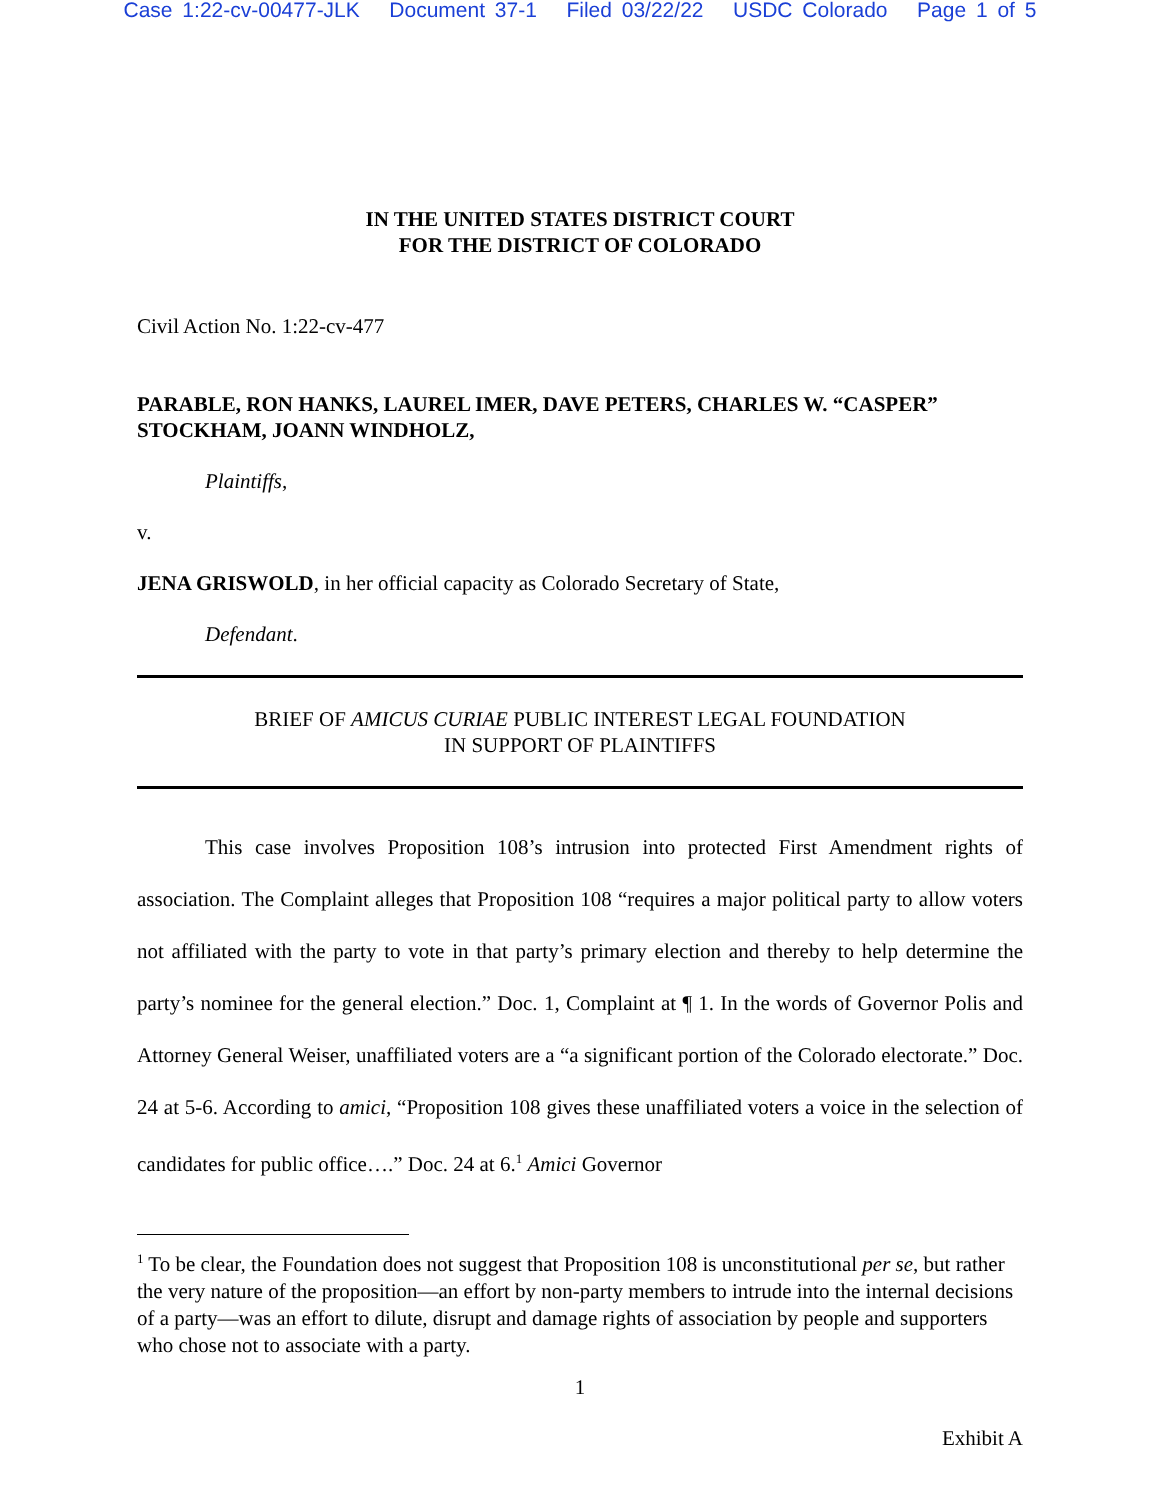Case 1:22-cv-00477-JLK Document 37-1 Filed 03/22/22 USDC Colorado Page 1 of 5
IN THE UNITED STATES DISTRICT COURT
FOR THE DISTRICT OF COLORADO
Civil Action No. 1:22-cv-477
PARABLE, RON HANKS, LAUREL IMER, DAVE PETERS, CHARLES W. “CASPER” STOCKHAM, JOANN WINDHOLZ,
Plaintiffs,
v.
JENA GRISWOLD, in her official capacity as Colorado Secretary of State,
Defendant.
BRIEF OF AMICUS CURIAE PUBLIC INTEREST LEGAL FOUNDATION
IN SUPPORT OF PLAINTIFFS
This case involves Proposition 108’s intrusion into protected First Amendment rights of association. The Complaint alleges that Proposition 108 “requires a major political party to allow voters not affiliated with the party to vote in that party’s primary election and thereby to help determine the party’s nominee for the general election.” Doc. 1, Complaint at ¶ 1. In the words of Governor Polis and Attorney General Weiser, unaffiliated voters are a “a significant portion of the Colorado electorate.” Doc. 24 at 5-6. According to amici, “Proposition 108 gives these unaffiliated voters a voice in the selection of candidates for public office….” Doc. 24 at 6.<sup>1</sup> Amici Governor
<sup>1</sup> To be clear, the Foundation does not suggest that Proposition 108 is unconstitutional per se, but rather the very nature of the proposition—an effort by non-party members to intrude into the internal decisions of a party—was an effort to dilute, disrupt and damage rights of association by people and supporters who chose not to associate with a party.
1
Exhibit A